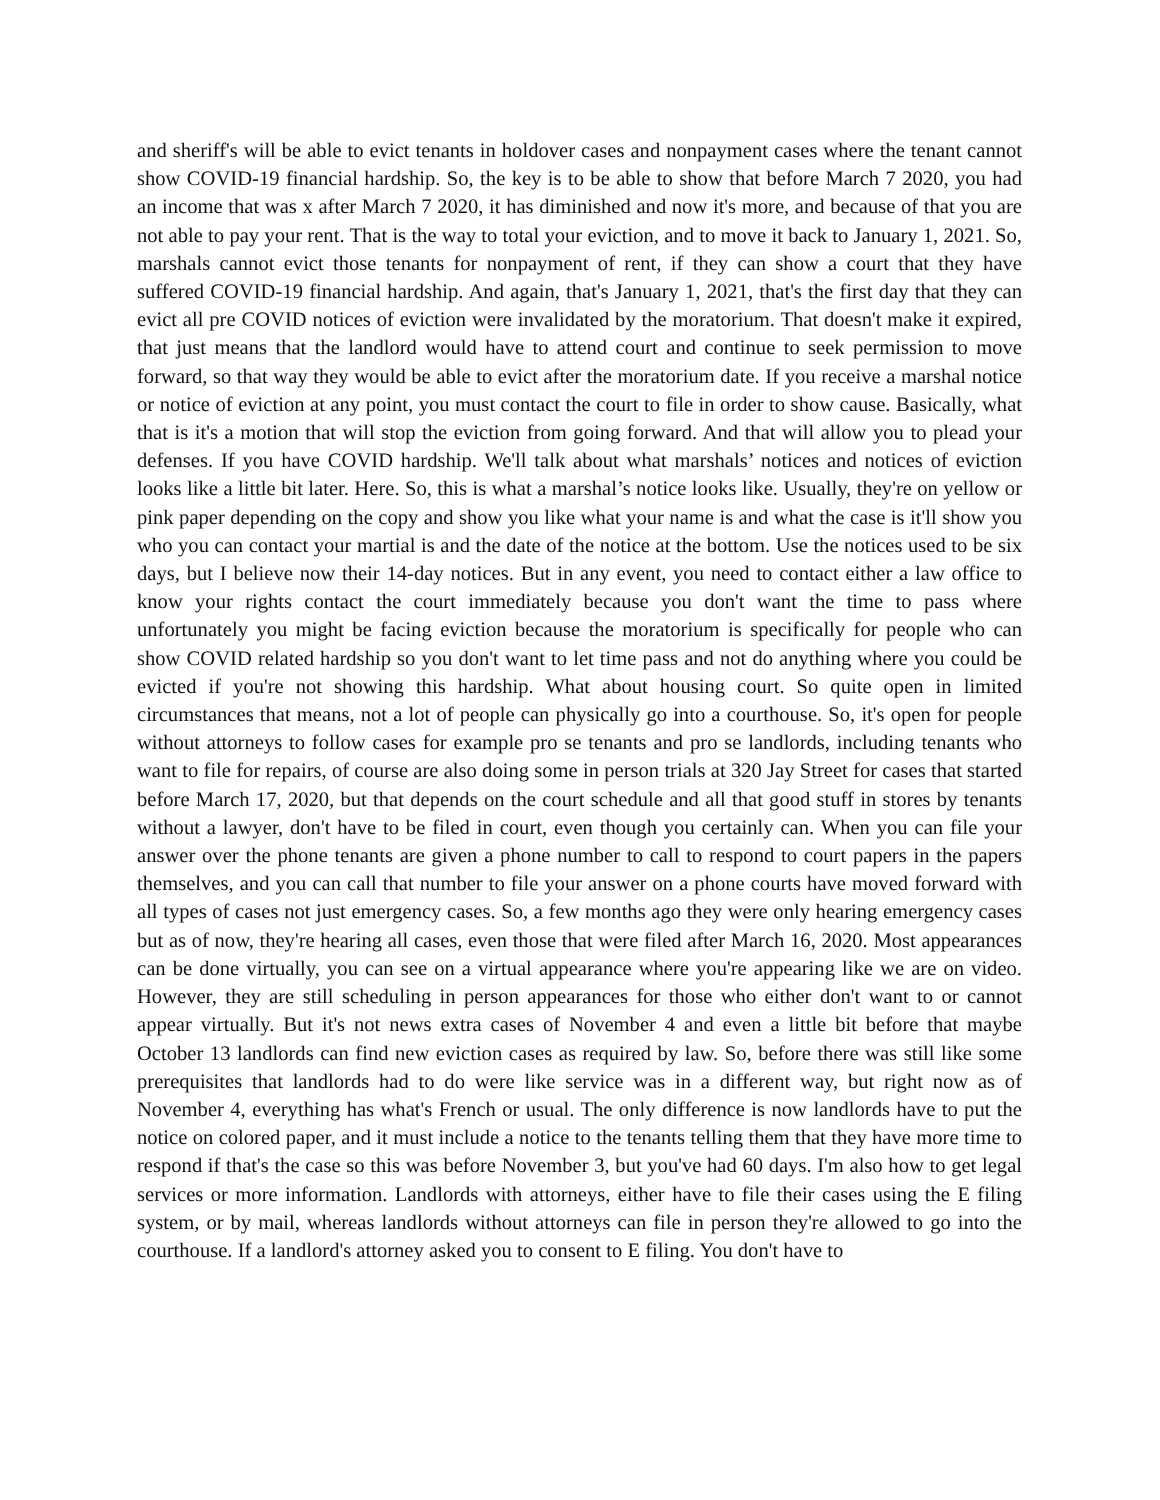and sheriff's will be able to evict tenants in holdover cases and nonpayment cases where the tenant cannot show COVID-19 financial hardship. So, the key is to be able to show that before March 7 2020, you had an income that was x after March 7 2020, it has diminished and now it's more, and because of that you are not able to pay your rent. That is the way to total your eviction, and to move it back to January 1, 2021. So, marshals cannot evict those tenants for nonpayment of rent, if they can show a court that they have suffered COVID-19 financial hardship. And again, that's January 1, 2021, that's the first day that they can evict all pre COVID notices of eviction were invalidated by the moratorium. That doesn't make it expired, that just means that the landlord would have to attend court and continue to seek permission to move forward, so that way they would be able to evict after the moratorium date. If you receive a marshal notice or notice of eviction at any point, you must contact the court to file in order to show cause. Basically, what that is it's a motion that will stop the eviction from going forward. And that will allow you to plead your defenses. If you have COVID hardship. We'll talk about what marshals’ notices and notices of eviction looks like a little bit later. Here. So, this is what a marshal’s notice looks like. Usually, they're on yellow or pink paper depending on the copy and show you like what your name is and what the case is it'll show you who you can contact your martial is and the date of the notice at the bottom. Use the notices used to be six days, but I believe now their 14-day notices. But in any event, you need to contact either a law office to know your rights contact the court immediately because you don't want the time to pass where unfortunately you might be facing eviction because the moratorium is specifically for people who can show COVID related hardship so you don't want to let time pass and not do anything where you could be evicted if you're not showing this hardship. What about housing court. So quite open in limited circumstances that means, not a lot of people can physically go into a courthouse. So, it's open for people without attorneys to follow cases for example pro se tenants and pro se landlords, including tenants who want to file for repairs, of course are also doing some in person trials at 320 Jay Street for cases that started before March 17, 2020, but that depends on the court schedule and all that good stuff in stores by tenants without a lawyer, don't have to be filed in court, even though you certainly can. When you can file your answer over the phone tenants are given a phone number to call to respond to court papers in the papers themselves, and you can call that number to file your answer on a phone courts have moved forward with all types of cases not just emergency cases. So, a few months ago they were only hearing emergency cases but as of now, they're hearing all cases, even those that were filed after March 16, 2020. Most appearances can be done virtually, you can see on a virtual appearance where you're appearing like we are on video. However, they are still scheduling in person appearances for those who either don't want to or cannot appear virtually. But it's not news extra cases of November 4 and even a little bit before that maybe October 13 landlords can find new eviction cases as required by law. So, before there was still like some prerequisites that landlords had to do were like service was in a different way, but right now as of November 4, everything has what's French or usual. The only difference is now landlords have to put the notice on colored paper, and it must include a notice to the tenants telling them that they have more time to respond if that's the case so this was before November 3, but you've had 60 days. I'm also how to get legal services or more information. Landlords with attorneys, either have to file their cases using the E filing system, or by mail, whereas landlords without attorneys can file in person they're allowed to go into the courthouse. If a landlord's attorney asked you to consent to E filing. You don't have to